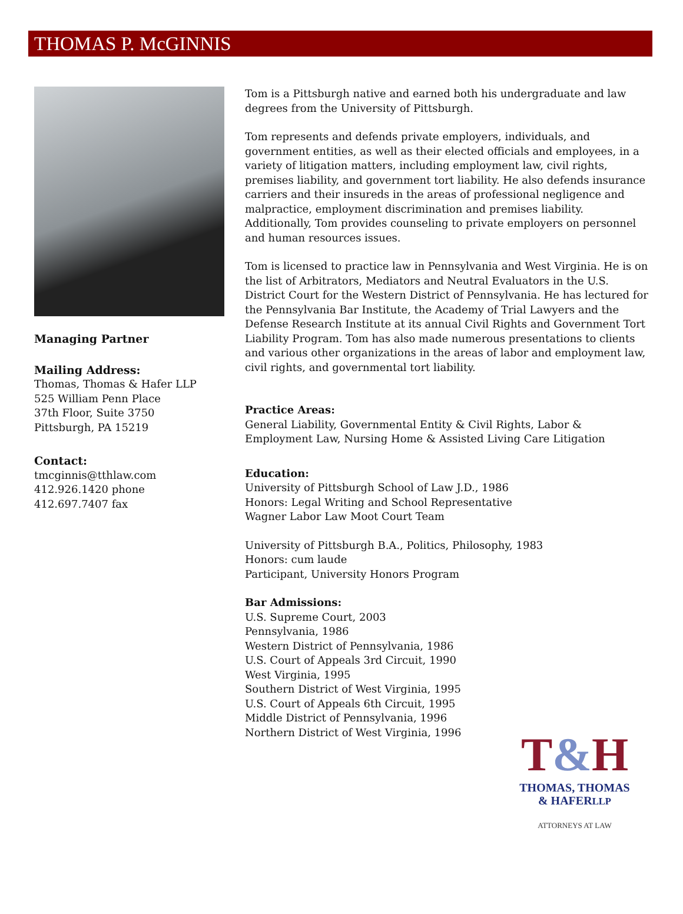THOMAS P. McGINNIS
Managing Partner
Mailing Address:
Thomas, Thomas & Hafer LLP
525 William Penn Place
37th Floor, Suite 3750
Pittsburgh, PA 15219
Contact:
tmcginnis@tthlaw.com
412.926.1420 phone
412.697.7407 fax
Tom is a Pittsburgh native and earned both his undergraduate and law degrees from the University of Pittsburgh.
Tom represents and defends private employers, individuals, and government entities, as well as their elected officials and employees, in a variety of litigation matters, including employment law, civil rights, premises liability, and government tort liability. He also defends insurance carriers and their insureds in the areas of professional negligence and malpractice, employment discrimination and premises liability. Additionally, Tom provides counseling to private employers on personnel and human resources issues.
Tom is licensed to practice law in Pennsylvania and West Virginia. He is on the list of Arbitrators, Mediators and Neutral Evaluators in the U.S. District Court for the Western District of Pennsylvania. He has lectured for the Pennsylvania Bar Institute, the Academy of Trial Lawyers and the Defense Research Institute at its annual Civil Rights and Government Tort Liability Program. Tom has also made numerous presentations to clients and various other organizations in the areas of labor and employment law, civil rights, and governmental tort liability.
Practice Areas:
General Liability, Governmental Entity & Civil Rights, Labor & Employment Law, Nursing Home & Assisted Living Care Litigation
Education:
University of Pittsburgh School of Law J.D., 1986
Honors: Legal Writing and School Representative
Wagner Labor Law Moot Court Team
University of Pittsburgh B.A., Politics, Philosophy, 1983
Honors: cum laude
Participant, University Honors Program
Bar Admissions:
U.S. Supreme Court, 2003
Pennsylvania, 1986
Western District of Pennsylvania, 1986
U.S. Court of Appeals 3rd Circuit, 1990
West Virginia, 1995
Southern District of West Virginia, 1995
U.S. Court of Appeals 6th Circuit, 1995
Middle District of Pennsylvania, 1996
Northern District of West Virginia, 1996
T&H
THOMAS, THOMAS
& HAFERLLP
ATTORNEYS AT LAW